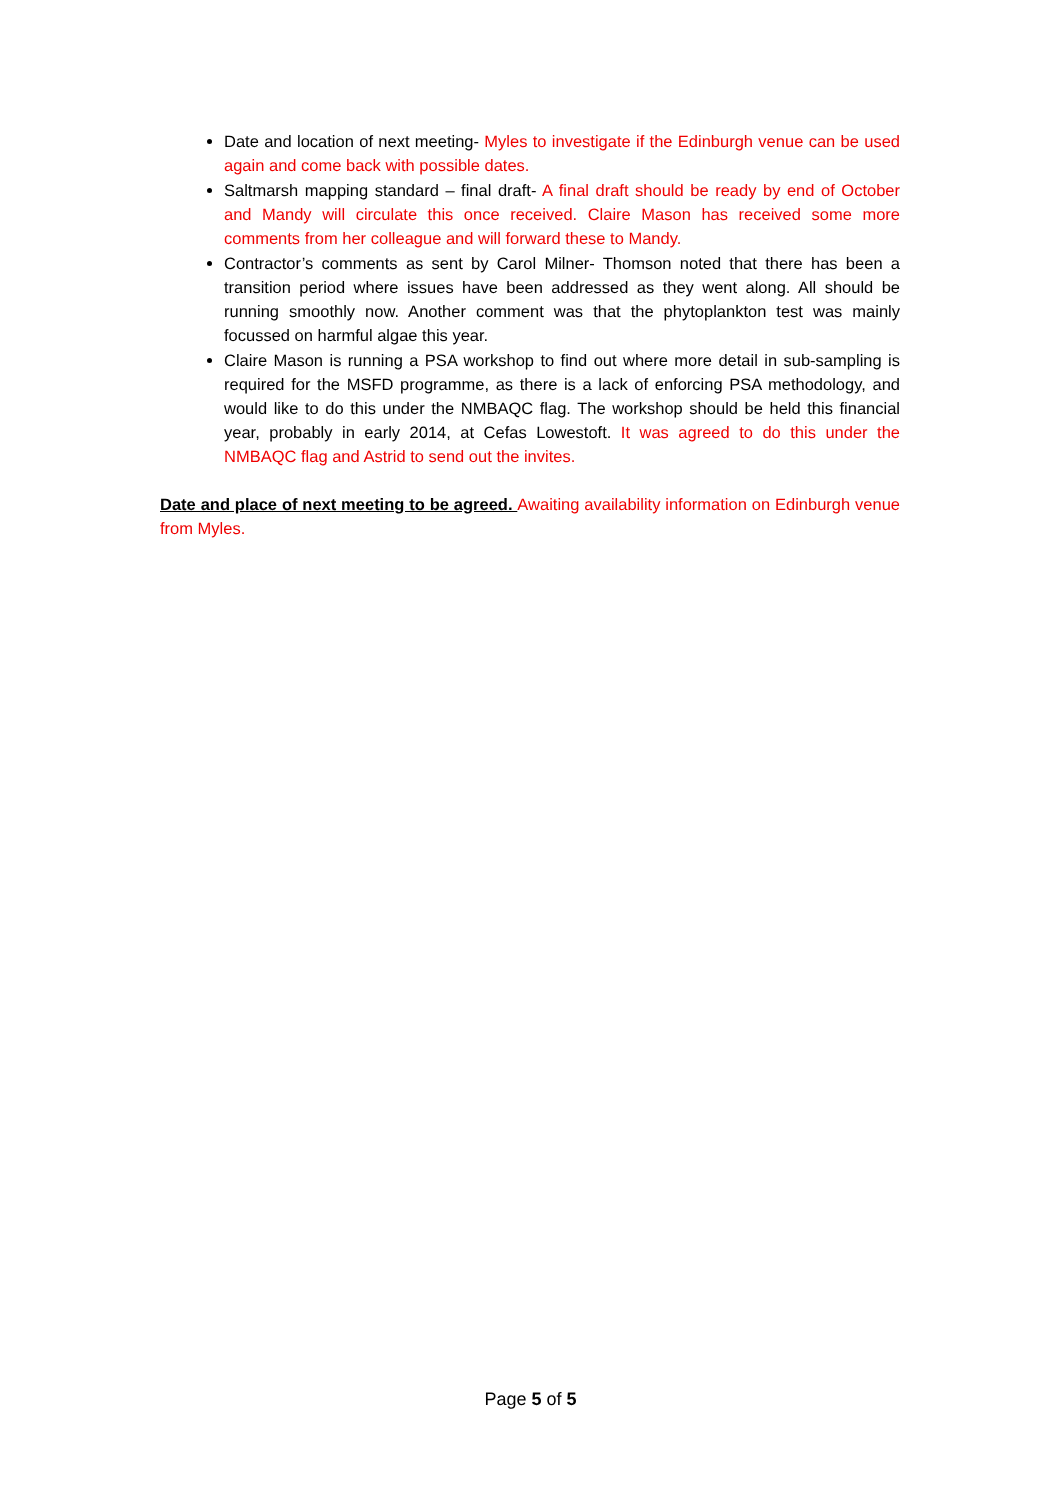Date and location of next meeting- Myles to investigate if the Edinburgh venue can be used again and come back with possible dates.
Saltmarsh mapping standard – final draft- A final draft should be ready by end of October and Mandy will circulate this once received. Claire Mason has received some more comments from her colleague and will forward these to Mandy.
Contractor’s comments as sent by Carol Milner- Thomson noted that there has been a transition period where issues have been addressed as they went along. All should be running smoothly now. Another comment was that the phytoplankton test was mainly focussed on harmful algae this year.
Claire Mason is running a PSA workshop to find out where more detail in sub-sampling is required for the MSFD programme, as there is a lack of enforcing PSA methodology, and would like to do this under the NMBAQC flag. The workshop should be held this financial year, probably in early 2014, at Cefas Lowestoft. It was agreed to do this under the NMBAQC flag and Astrid to send out the invites.
Date and place of next meeting to be agreed. Awaiting availability information on Edinburgh venue from Myles.
Page 5 of 5